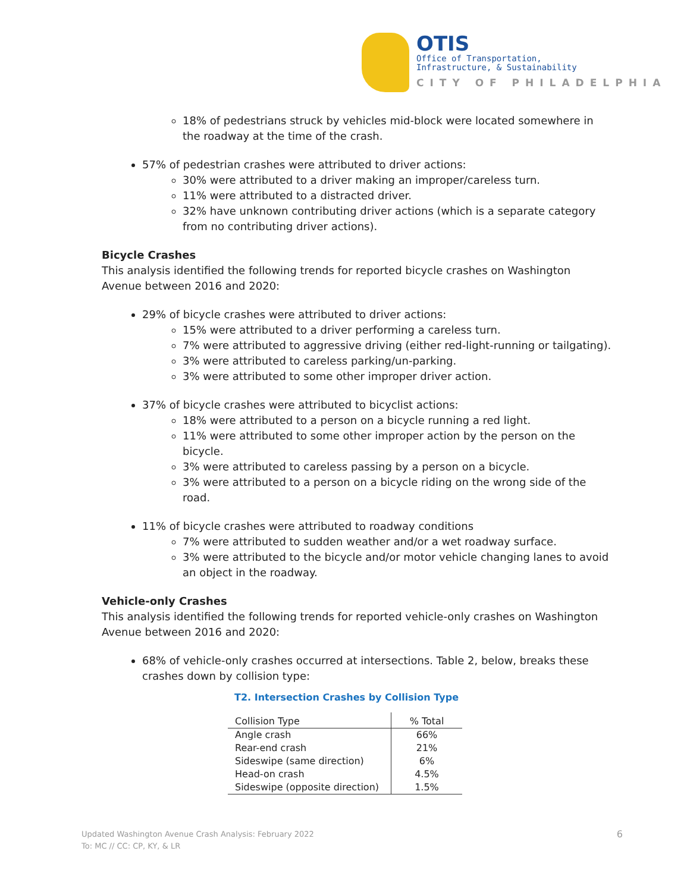OTIS
Office of Transportation,
Infrastructure, & Sustainability
CITY OF PHILADELPHIA
18% of pedestrians struck by vehicles mid-block were located somewhere in the roadway at the time of the crash.
57% of pedestrian crashes were attributed to driver actions:
30% were attributed to a driver making an improper/careless turn.
11% were attributed to a distracted driver.
32% have unknown contributing driver actions (which is a separate category from no contributing driver actions).
Bicycle Crashes
This analysis identified the following trends for reported bicycle crashes on Washington Avenue between 2016 and 2020:
29% of bicycle crashes were attributed to driver actions:
15% were attributed to a driver performing a careless turn.
7% were attributed to aggressive driving (either red-light-running or tailgating).
3% were attributed to careless parking/un-parking.
3% were attributed to some other improper driver action.
37% of bicycle crashes were attributed to bicyclist actions:
18% were attributed to a person on a bicycle running a red light.
11% were attributed to some other improper action by the person on the bicycle.
3% were attributed to careless passing by a person on a bicycle.
3% were attributed to a person on a bicycle riding on the wrong side of the road.
11% of bicycle crashes were attributed to roadway conditions
7% were attributed to sudden weather and/or a wet roadway surface.
3% were attributed to the bicycle and/or motor vehicle changing lanes to avoid an object in the roadway.
Vehicle-only Crashes
This analysis identified the following trends for reported vehicle-only crashes on Washington Avenue between 2016 and 2020:
68% of vehicle-only crashes occurred at intersections. Table 2, below, breaks these crashes down by collision type:
T2. Intersection Crashes by Collision Type
| Collision Type | % Total |
| --- | --- |
| Angle crash | 66% |
| Rear-end crash | 21% |
| Sideswipe (same direction) | 6% |
| Head-on crash | 4.5% |
| Sideswipe (opposite direction) | 1.5% |
Updated Washington Avenue Crash Analysis: February 2022
To: MC // CC: CP, KY, & LR
6